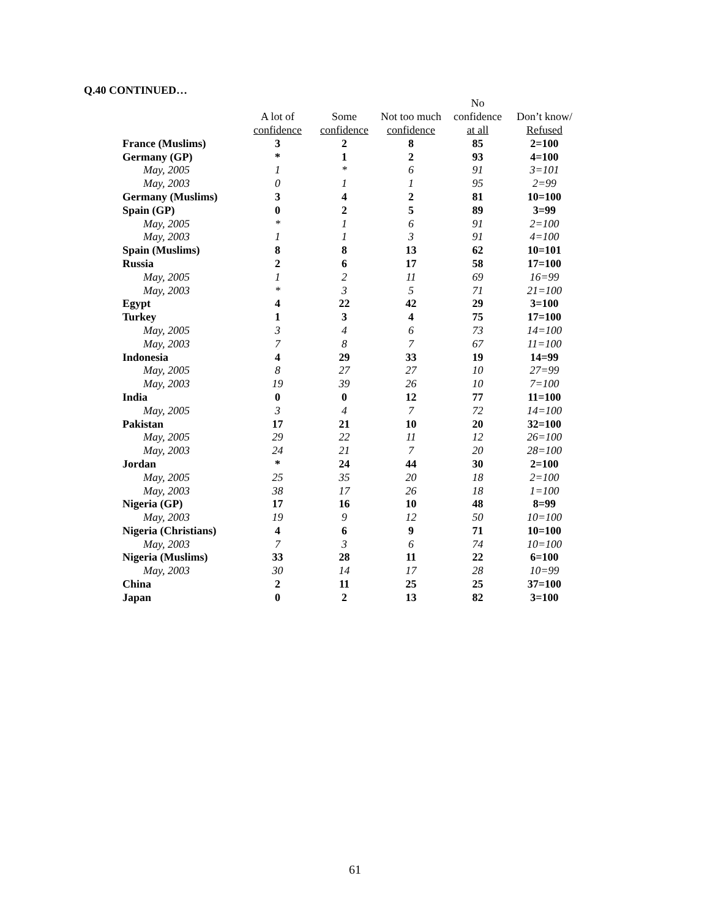Q.40 CONTINUED…
| | | | | No | |
| --- | --- | --- | --- | --- | --- |
| | A lot of | Some | Not too much | confidence | Don’t know/ |
| | confidence | confidence | confidence | at all | Refused |
| France (Muslims) | 3 | 2 | 8 | 85 | 2=100 |
| Germany (GP) | * | 1 | 2 | 93 | 4=100 |
| May, 2005 | 1 | * | 6 | 91 | 3=101 |
| May, 2003 | 0 | 1 | 1 | 95 | 2=99 |
| Germany (Muslims) | 3 | 4 | 2 | 81 | 10=100 |
| Spain (GP) | 0 | 2 | 5 | 89 | 3=99 |
| May, 2005 | * | 1 | 6 | 91 | 2=100 |
| May, 2003 | 1 | 1 | 3 | 91 | 4=100 |
| Spain (Muslims) | 8 | 8 | 13 | 62 | 10=101 |
| Russia | 2 | 6 | 17 | 58 | 17=100 |
| May, 2005 | 1 | 2 | 11 | 69 | 16=99 |
| May, 2003 | * | 3 | 5 | 71 | 21=100 |
| Egypt | 4 | 22 | 42 | 29 | 3=100 |
| Turkey | 1 | 3 | 4 | 75 | 17=100 |
| May, 2005 | 3 | 4 | 6 | 73 | 14=100 |
| May, 2003 | 7 | 8 | 7 | 67 | 11=100 |
| Indonesia | 4 | 29 | 33 | 19 | 14=99 |
| May, 2005 | 8 | 27 | 27 | 10 | 27=99 |
| May, 2003 | 19 | 39 | 26 | 10 | 7=100 |
| India | 0 | 0 | 12 | 77 | 11=100 |
| May, 2005 | 3 | 4 | 7 | 72 | 14=100 |
| Pakistan | 17 | 21 | 10 | 20 | 32=100 |
| May, 2005 | 29 | 22 | 11 | 12 | 26=100 |
| May, 2003 | 24 | 21 | 7 | 20 | 28=100 |
| Jordan | * | 24 | 44 | 30 | 2=100 |
| May, 2005 | 25 | 35 | 20 | 18 | 2=100 |
| May, 2003 | 38 | 17 | 26 | 18 | 1=100 |
| Nigeria (GP) | 17 | 16 | 10 | 48 | 8=99 |
| May, 2003 | 19 | 9 | 12 | 50 | 10=100 |
| Nigeria (Christians) | 4 | 6 | 9 | 71 | 10=100 |
| May, 2003 | 7 | 3 | 6 | 74 | 10=100 |
| Nigeria (Muslims) | 33 | 28 | 11 | 22 | 6=100 |
| May, 2003 | 30 | 14 | 17 | 28 | 10=99 |
| China | 2 | 11 | 25 | 25 | 37=100 |
| Japan | 0 | 2 | 13 | 82 | 3=100 |
61